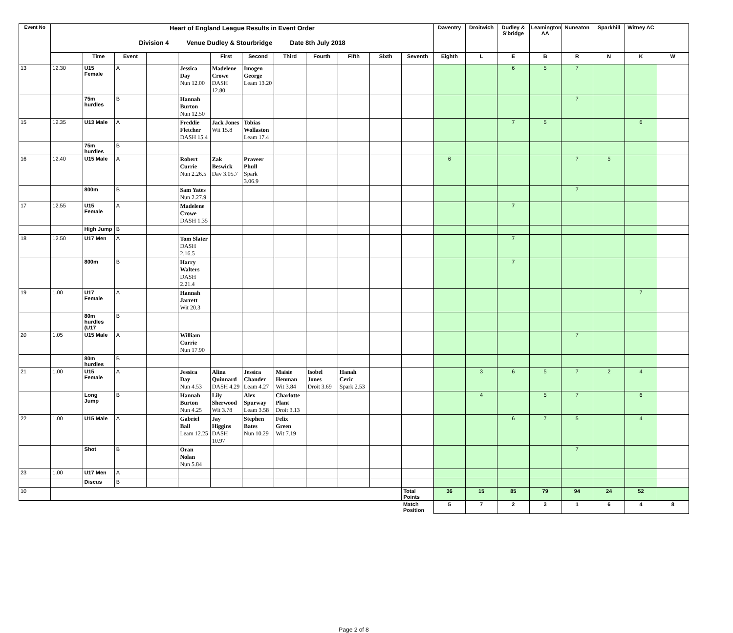| Event No | Heart of England League Results in Event Order Division 4 Venue Dudley & Stourbridge Date 8th July 2018 | | | | | | | | | | | | Daventry | Droitwich | Dudley & S'bridge | Leamington AA | Nuneaton | Sparkhill | Witney AC | |
| --- | --- | --- | --- | --- | --- | --- | --- | --- | --- | --- | --- | --- | --- | --- | --- | --- | --- | --- | --- | --- |
| | | Time | Event | | | First | Second | Third | Fourth | Fifth | Sixth | Seventh | Eighth | L | E | B | R | N | K | W |
| 13 | 12.30 | U15 Female | A | | Jessica Day Nun 12.00 | Madelene Crowe DASH 12.80 | Imogen George Leam 13.20 | | | | | | | | 6 | 5 | 7 | | | |
| | | 75m hurdles | B | | Hannah Burton Nun 12.50 | | | | | | | | | | | | 7 | | | |
| 15 | 12.35 | U13 Male | A | | Freddie Fletcher DASH 15.4 | Jack Jones Wit 15.8 | Tobias Wollaston Leam 17.4 | | | | | | | | 7 | 5 | | | 6 | |
| | | 75m hurdles | B | | | | | | | | | | | | | | | | | |
| 16 | 12.40 | U15 Male | A | | Robert Currie Nun 2.26.5 | Zak Beswick Dav 3.05.7 | Praveer Phull Spark 3.06.9 | | | | | | 6 | | | | 7 | 5 | | |
| | | 800m | B | | Sam Yates Nun 2.27.9 | | | | | | | | | | | | 7 | | | |
| 17 | 12.55 | U15 Female | A | | Madelene Crowe DASH 1.35 | | | | | | | | | | 7 | | | | | |
| | | High Jump | B | | | | | | | | | | | | | | | | | |
| 18 | 12.50 | U17 Men | A | | Tom Slater DASH 2.16.5 | | | | | | | | | | 7 | | | | | |
| | | 800m | B | | Harry Walters DASH 2.21.4 | | | | | | | | | | 7 | | | | | |
| 19 | 1.00 | U17 Female | A | | Hannah Jarrett Wit 20.3 | | | | | | | | | | | | | | 7 | |
| | | 80m hurdles (U17 | B | | | | | | | | | | | | | | | | | |
| 20 | 1.05 | U15 Male | A | | William Currie Nun 17.90 | | | | | | | | | | | | 7 | | | |
| | | 80m hurdles | B | | | | | | | | | | | | | | | | | |
| 21 | 1.00 | U15 Female | A | | Jessica Day Nun 4.53 | Alina Quinnard DASH 4.29 | Jessica Chander Leam 4.27 | Maisie Henman Wit 3.84 | Isobel Jones Droit 3.69 | Hanah Ceric Spark 2.53 | | | | 3 | 6 | 5 | 7 | 2 | 4 | |
| | | Long Jump | B | | Hannah Burton Nun 4.25 | Lily Sherwood Wit 3.78 | Alex Spurway Leam 3.58 | Charlotte Plant Droit 3.13 | | | | | | 4 | | 5 | 7 | | 6 | |
| 22 | 1.00 | U15 Male | A | | Gabriel Ball Leam 12.25 | Jay Higgins DASH 10.97 | Stephen Bates Nun 10.29 | Felix Green Wit 7.19 | | | | | | | 6 | 7 | 5 | | 4 | |
| | | Shot | B | | Oran Nolan Nun 5.84 | | | | | | | | | | | | 7 | | | |
| 23 | 1.00 | U17 Men | A | | | | | | | | | | | | | | | | | |
| | | Discus | B | | | | | | | | | | | | | | | | | |
| 10 | | | | | | | | | | | | Total Points | 36 | 15 | 85 | 79 | 94 | 24 | 52 | |
| | | | | | | | | | | | | Match Position | 5 | 7 | 2 | 3 | 1 | 6 | 4 | 8 |
Page 2 of 8